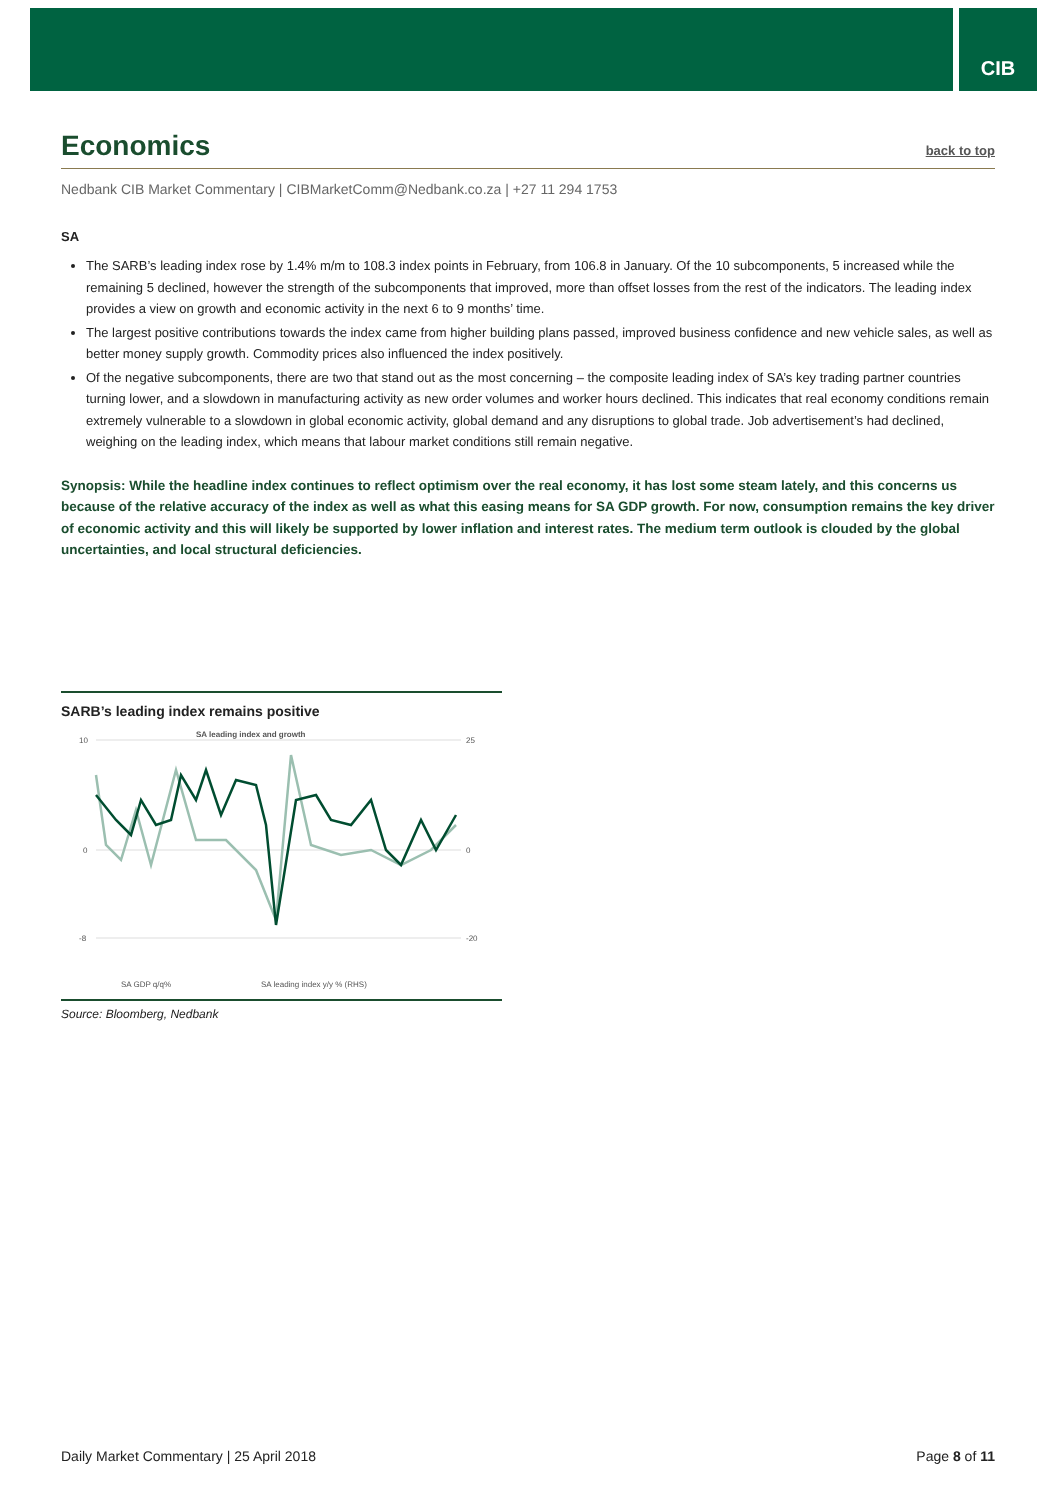CIB
Economics back to top
Nedbank CIB Market Commentary | CIBMarketComm@Nedbank.co.za | +27 11 294 1753
SA
The SARB’s leading index rose by 1.4% m/m to 108.3 index points in February, from 106.8 in January. Of the 10 subcomponents, 5 increased while the remaining 5 declined, however the strength of the subcomponents that improved, more than offset losses from the rest of the indicators. The leading index provides a view on growth and economic activity in the next 6 to 9 months’ time.
The largest positive contributions towards the index came from higher building plans passed, improved business confidence and new vehicle sales, as well as better money supply growth. Commodity prices also influenced the index positively.
Of the negative subcomponents, there are two that stand out as the most concerning – the composite leading index of SA’s key trading partner countries turning lower, and a slowdown in manufacturing activity as new order volumes and worker hours declined. This indicates that real economy conditions remain extremely vulnerable to a slowdown in global economic activity, global demand and any disruptions to global trade. Job advertisement’s had declined, weighing on the leading index, which means that labour market conditions still remain negative.
Synopsis: While the headline index continues to reflect optimism over the real economy, it has lost some steam lately, and this concerns us because of the relative accuracy of the index as well as what this easing means for SA GDP growth. For now, consumption remains the key driver of economic activity and this will likely be supported by lower inflation and interest rates. The medium term outlook is clouded by the global uncertainties, and local structural deficiencies.
SARB’s leading index remains positive
SA leading index and growth
10
0
-8
25
0
-20
SA GDP q/q%
SA leading index y/y % (RHS)
Source: Bloomberg, Nedbank
Daily Market Commentary | 25 April 2018 Page 8 of 11